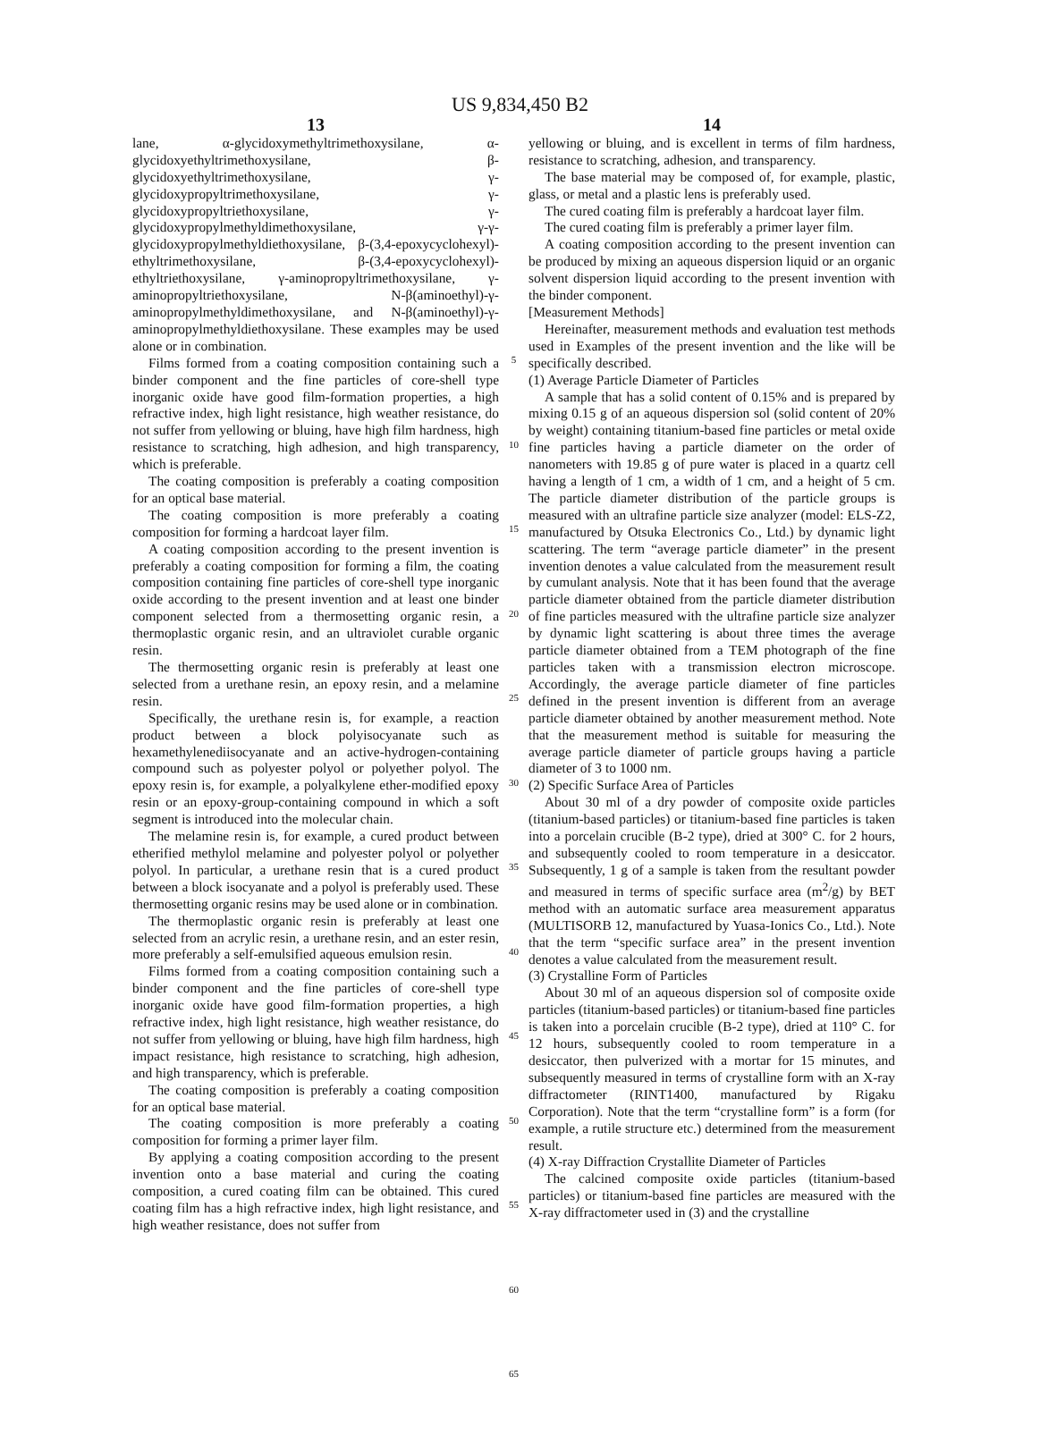US 9,834,450 B2
13
lane, α-glycidoxymethyltrimethoxysilane, α-glycidoxyethyltrimethoxysilane, β-glycidoxyethyltrimethoxysilane, γ-glycidoxypropyltrimethoxysilane, γ-glycidoxypropyltriethoxysilane, γ-glycidoxypropylmethyldimethoxysilane, γ-γ-glycidoxypropylmethyldiethoxysilane, β-(3,4-epoxycyclohexyl)-ethyltrimethoxysilane, β-(3,4-epoxycyclohexyl)-ethyltriethoxysilane, γ-aminopropyltrimethoxysilane, γ-aminopropyltriethoxysilane, N-β(aminoethyl)-γ-aminopropylmethyldimethoxysilane, and N-β(aminoethyl)-γ-aminopropylmethyldiethoxysilane. These examples may be used alone or in combination.
Films formed from a coating composition containing such a binder component and the fine particles of core-shell type inorganic oxide have good film-formation properties, a high refractive index, high light resistance, high weather resistance, do not suffer from yellowing or bluing, have high film hardness, high resistance to scratching, high adhesion, and high transparency, which is preferable.
The coating composition is preferably a coating composition for an optical base material.
The coating composition is more preferably a coating composition for forming a hardcoat layer film.
A coating composition according to the present invention is preferably a coating composition for forming a film, the coating composition containing fine particles of core-shell type inorganic oxide according to the present invention and at least one binder component selected from a thermosetting organic resin, a thermoplastic organic resin, and an ultraviolet curable organic resin.
The thermosetting organic resin is preferably at least one selected from a urethane resin, an epoxy resin, and a melamine resin.
Specifically, the urethane resin is, for example, a reaction product between a block polyisocyanate such as hexamethylenediisocyanate and an active-hydrogen-containing compound such as polyester polyol or polyether polyol. The epoxy resin is, for example, a polyalkylene ether-modified epoxy resin or an epoxy-group-containing compound in which a soft segment is introduced into the molecular chain.
The melamine resin is, for example, a cured product between etherified methylol melamine and polyester polyol or polyether polyol. In particular, a urethane resin that is a cured product between a block isocyanate and a polyol is preferably used. These thermosetting organic resins may be used alone or in combination.
The thermoplastic organic resin is preferably at least one selected from an acrylic resin, a urethane resin, and an ester resin, more preferably a self-emulsified aqueous emulsion resin.
Films formed from a coating composition containing such a binder component and the fine particles of core-shell type inorganic oxide have good film-formation properties, a high refractive index, high light resistance, high weather resistance, do not suffer from yellowing or bluing, have high film hardness, high impact resistance, high resistance to scratching, high adhesion, and high transparency, which is preferable.
The coating composition is preferably a coating composition for an optical base material.
The coating composition is more preferably a coating composition for forming a primer layer film.
By applying a coating composition according to the present invention onto a base material and curing the coating composition, a cured coating film can be obtained. This cured coating film has a high refractive index, high light resistance, and high weather resistance, does not suffer from
5
10
15
20
25
30
35
40
45
50
55
60
65
14
yellowing or bluing, and is excellent in terms of film hardness, resistance to scratching, adhesion, and transparency.
The base material may be composed of, for example, plastic, glass, or metal and a plastic lens is preferably used.
The cured coating film is preferably a hardcoat layer film.
The cured coating film is preferably a primer layer film.
A coating composition according to the present invention can be produced by mixing an aqueous dispersion liquid or an organic solvent dispersion liquid according to the present invention with the binder component.
[Measurement Methods]
Hereinafter, measurement methods and evaluation test methods used in Examples of the present invention and the like will be specifically described.
(1) Average Particle Diameter of Particles
A sample that has a solid content of 0.15% and is prepared by mixing 0.15 g of an aqueous dispersion sol (solid content of 20% by weight) containing titanium-based fine particles or metal oxide fine particles having a particle diameter on the order of nanometers with 19.85 g of pure water is placed in a quartz cell having a length of 1 cm, a width of 1 cm, and a height of 5 cm. The particle diameter distribution of the particle groups is measured with an ultrafine particle size analyzer (model: ELS-Z2, manufactured by Otsuka Electronics Co., Ltd.) by dynamic light scattering. The term “average particle diameter” in the present invention denotes a value calculated from the measurement result by cumulant analysis. Note that it has been found that the average particle diameter obtained from the particle diameter distribution of fine particles measured with the ultrafine particle size analyzer by dynamic light scattering is about three times the average particle diameter obtained from a TEM photograph of the fine particles taken with a transmission electron microscope. Accordingly, the average particle diameter of fine particles defined in the present invention is different from an average particle diameter obtained by another measurement method. Note that the measurement method is suitable for measuring the average particle diameter of particle groups having a particle diameter of 3 to 1000 nm.
(2) Specific Surface Area of Particles
About 30 ml of a dry powder of composite oxide particles (titanium-based particles) or titanium-based fine particles is taken into a porcelain crucible (B-2 type), dried at 300° C. for 2 hours, and subsequently cooled to room temperature in a desiccator. Subsequently, 1 g of a sample is taken from the resultant powder and measured in terms of specific surface area (m<sup>2</sup>/g) by BET method with an automatic surface area measurement apparatus (MULTISORB 12, manufactured by Yuasa-Ionics Co., Ltd.). Note that the term “specific surface area” in the present invention denotes a value calculated from the measurement result.
(3) Crystalline Form of Particles
About 30 ml of an aqueous dispersion sol of composite oxide particles (titanium-based particles) or titanium-based fine particles is taken into a porcelain crucible (B-2 type), dried at 110° C. for 12 hours, subsequently cooled to room temperature in a desiccator, then pulverized with a mortar for 15 minutes, and subsequently measured in terms of crystalline form with an X-ray diffractometer (RINT1400, manufactured by Rigaku Corporation). Note that the term “crystalline form” is a form (for example, a rutile structure etc.) determined from the measurement result.
(4) X-ray Diffraction Crystallite Diameter of Particles
The calcined composite oxide particles (titanium-based particles) or titanium-based fine particles are measured with the X-ray diffractometer used in (3) and the crystalline